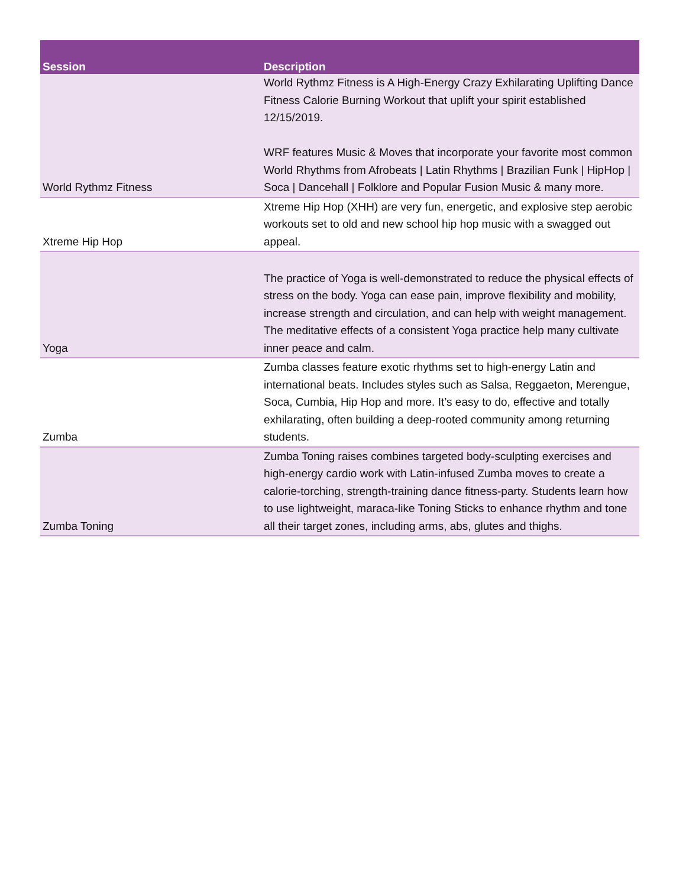| Session | Description |
| --- | --- |
| World Rythmz Fitness | World Rythmz Fitness is A High-Energy Crazy Exhilarating Uplifting Dance Fitness Calorie Burning Workout that uplift your spirit established 12/15/2019. WRF features Music & Moves that incorporate your favorite most common World Rhythms from Afrobeats / Latin Rhythms / Brazilian Funk / HipHop / Soca / Dancehall / Folklore and Popular Fusion Music & many more. |
| Xtreme Hip Hop | Xtreme Hip Hop (XHH) are very fun, energetic, and explosive step aerobic workouts set to old and new school hip hop music with a swagged out appeal. |
| Yoga | The practice of Yoga is well-demonstrated to reduce the physical effects of stress on the body. Yoga can ease pain, improve flexibility and mobility, increase strength and circulation, and can help with weight management. The meditative effects of a consistent Yoga practice help many cultivate inner peace and calm. |
| Zumba | Zumba classes feature exotic rhythms set to high-energy Latin and international beats. Includes styles such as Salsa, Reggaeton, Merengue, Soca, Cumbia, Hip Hop and more. It’s easy to do, effective and totally exhilarating, often building a deep-rooted community among returning students. |
| Zumba Toning | Zumba Toning raises combines targeted body-sculpting exercises and high-energy cardio work with Latin-infused Zumba moves to create a calorie-torching, strength-training dance fitness-party. Students learn how to use lightweight, maraca-like Toning Sticks to enhance rhythm and tone all their target zones, including arms, abs, glutes and thighs. |